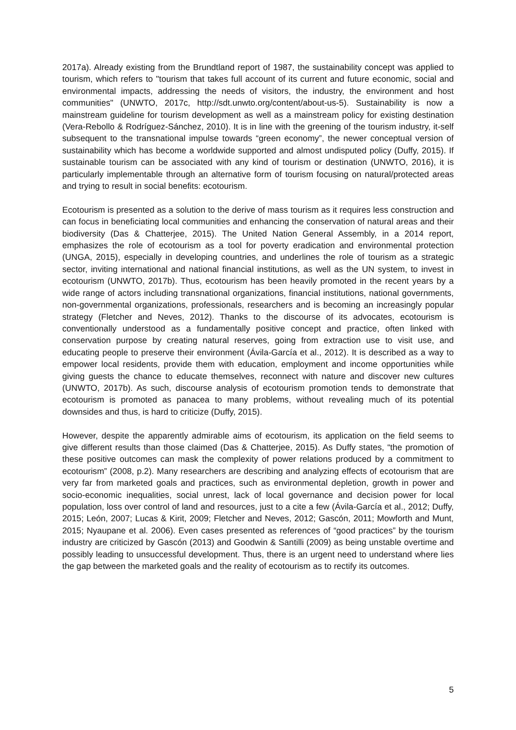2017a). Already existing from the Brundtland report of 1987, the sustainability concept was applied to tourism, which refers to "tourism that takes full account of its current and future economic, social and environmental impacts, addressing the needs of visitors, the industry, the environment and host communities" (UNWTO, 2017c, http://sdt.unwto.org/content/about-us-5). Sustainability is now a mainstream guideline for tourism development as well as a mainstream policy for existing destination (Vera-Rebollo & Rodríguez-Sánchez, 2010). It is in line with the greening of the tourism industry, it-self subsequent to the transnational impulse towards “green economy”, the newer conceptual version of sustainability which has become a worldwide supported and almost undisputed policy (Duffy, 2015). If sustainable tourism can be associated with any kind of tourism or destination (UNWTO, 2016), it is particularly implementable through an alternative form of tourism focusing on natural/protected areas and trying to result in social benefits: ecotourism.
Ecotourism is presented as a solution to the derive of mass tourism as it requires less construction and can focus in beneficiating local communities and enhancing the conservation of natural areas and their biodiversity (Das & Chatterjee, 2015). The United Nation General Assembly, in a 2014 report, emphasizes the role of ecotourism as a tool for poverty eradication and environmental protection (UNGA, 2015), especially in developing countries, and underlines the role of tourism as a strategic sector, inviting international and national financial institutions, as well as the UN system, to invest in ecotourism (UNWTO, 2017b). Thus, ecotourism has been heavily promoted in the recent years by a wide range of actors including transnational organizations, financial institutions, national governments, non-governmental organizations, professionals, researchers and is becoming an increasingly popular strategy (Fletcher and Neves, 2012). Thanks to the discourse of its advocates, ecotourism is conventionally understood as a fundamentally positive concept and practice, often linked with conservation purpose by creating natural reserves, going from extraction use to visit use, and educating people to preserve their environment (Ávila-García et al., 2012). It is described as a way to empower local residents, provide them with education, employment and income opportunities while giving guests the chance to educate themselves, reconnect with nature and discover new cultures (UNWTO, 2017b). As such, discourse analysis of ecotourism promotion tends to demonstrate that ecotourism is promoted as panacea to many problems, without revealing much of its potential downsides and thus, is hard to criticize (Duffy, 2015).
However, despite the apparently admirable aims of ecotourism, its application on the field seems to give different results than those claimed (Das & Chatterjee, 2015). As Duffy states, “the promotion of these positive outcomes can mask the complexity of power relations produced by a commitment to ecotourism” (2008, p.2). Many researchers are describing and analyzing effects of ecotourism that are very far from marketed goals and practices, such as environmental depletion, growth in power and socio-economic inequalities, social unrest, lack of local governance and decision power for local population, loss over control of land and resources, just to a cite a few (Ávila-García et al., 2012; Duffy, 2015; León, 2007; Lucas & Kirit, 2009; Fletcher and Neves, 2012; Gascón, 2011; Mowforth and Munt, 2015; Nyaupane et al. 2006). Even cases presented as references of “good practices” by the tourism industry are criticized by Gascón (2013) and Goodwin & Santilli (2009) as being unstable overtime and possibly leading to unsuccessful development. Thus, there is an urgent need to understand where lies the gap between the marketed goals and the reality of ecotourism as to rectify its outcomes.
5